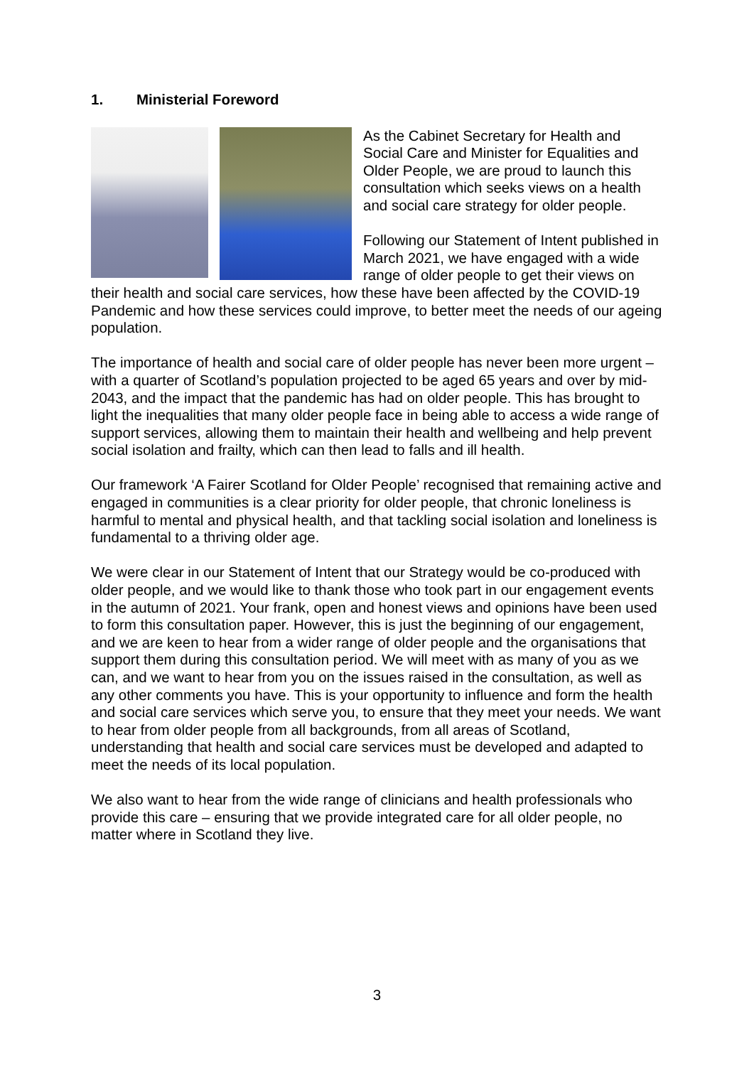1. Ministerial Foreword
As the Cabinet Secretary for Health and Social Care and Minister for Equalities and Older People, we are proud to launch this consultation which seeks views on a health and social care strategy for older people.
Following our Statement of Intent published in March 2021, we have engaged with a wide range of older people to get their views on their health and social care services, how these have been affected by the COVID-19 Pandemic and how these services could improve, to better meet the needs of our ageing population.
The importance of health and social care of older people has never been more urgent – with a quarter of Scotland’s population projected to be aged 65 years and over by mid-2043, and the impact that the pandemic has had on older people. This has brought to light the inequalities that many older people face in being able to access a wide range of support services, allowing them to maintain their health and wellbeing and help prevent social isolation and frailty, which can then lead to falls and ill health.
Our framework ‘A Fairer Scotland for Older People’ recognised that remaining active and engaged in communities is a clear priority for older people, that chronic loneliness is harmful to mental and physical health, and that tackling social isolation and loneliness is fundamental to a thriving older age.
We were clear in our Statement of Intent that our Strategy would be co-produced with older people, and we would like to thank those who took part in our engagement events in the autumn of 2021. Your frank, open and honest views and opinions have been used to form this consultation paper. However, this is just the beginning of our engagement, and we are keen to hear from a wider range of older people and the organisations that support them during this consultation period. We will meet with as many of you as we can, and we want to hear from you on the issues raised in the consultation, as well as any other comments you have. This is your opportunity to influence and form the health and social care services which serve you, to ensure that they meet your needs. We want to hear from older people from all backgrounds, from all areas of Scotland, understanding that health and social care services must be developed and adapted to meet the needs of its local population.
We also want to hear from the wide range of clinicians and health professionals who provide this care – ensuring that we provide integrated care for all older people, no matter where in Scotland they live.
3